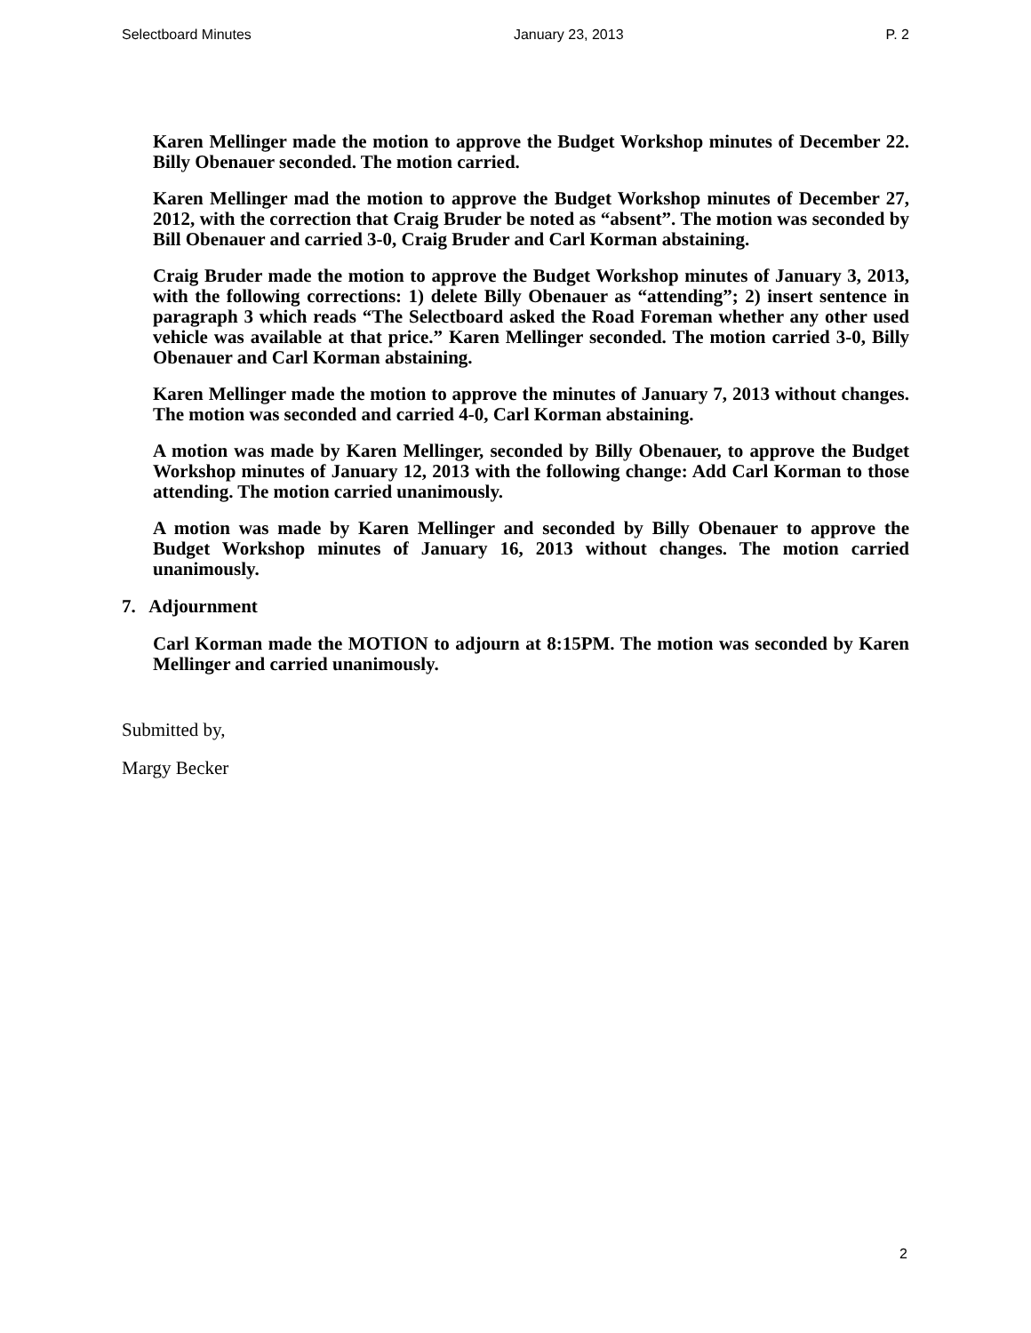Selectboard Minutes January 23, 2013 P. 2
Karen Mellinger made the motion to approve the Budget Workshop minutes of December 22. Billy Obenauer seconded. The motion carried.
Karen Mellinger mad the motion to approve the Budget Workshop minutes of December 27, 2012, with the correction that Craig Bruder be noted as “absent”. The motion was seconded by Bill Obenauer and carried 3-0, Craig Bruder and Carl Korman abstaining.
Craig Bruder made the motion to approve the Budget Workshop minutes of January 3, 2013, with the following corrections: 1) delete Billy Obenauer as “attending”; 2) insert sentence in paragraph 3 which reads “The Selectboard asked the Road Foreman whether any other used vehicle was available at that price.” Karen Mellinger seconded. The motion carried 3-0, Billy Obenauer and Carl Korman abstaining.
Karen Mellinger made the motion to approve the minutes of January 7, 2013 without changes. The motion was seconded and carried 4-0, Carl Korman abstaining.
A motion was made by Karen Mellinger, seconded by Billy Obenauer, to approve the Budget Workshop minutes of January 12, 2013 with the following change: Add Carl Korman to those attending. The motion carried unanimously.
A motion was made by Karen Mellinger and seconded by Billy Obenauer to approve the Budget Workshop minutes of January 16, 2013 without changes. The motion carried unanimously.
7. Adjournment
Carl Korman made the MOTION to adjourn at 8:15PM. The motion was seconded by Karen Mellinger and carried unanimously.
Submitted by,
Margy Becker
2